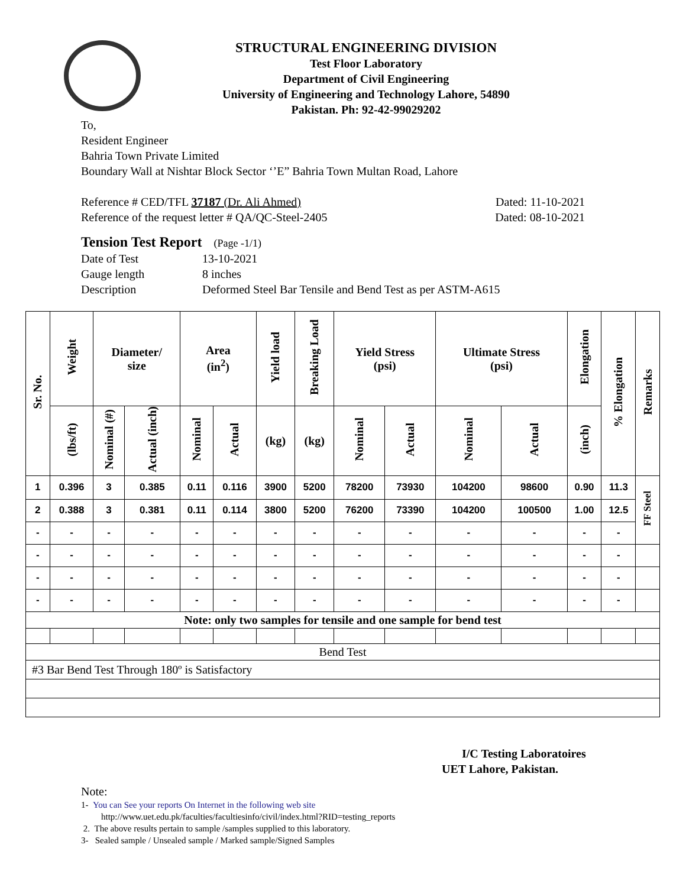STRUCTURAL ENGINEERING DIVISION
Test Floor Laboratory
Department of Civil Engineering
University of Engineering and Technology Lahore, 54890
Pakistan. Ph: 92-42-99029202
To,
Resident Engineer
Bahria Town Private Limited
Boundary Wall at Nishtar Block Sector ‘’E” Bahria Town Multan Road, Lahore
Reference # CED/TFL 37187 (Dr. Ali Ahmed) Dated: 11-10-2021
Reference of the request letter # QA/QC-Steel-2405 Dated: 08-10-2021
Tension Test Report (Page -1/1)
Date of Test 13-10-2021
Gauge length 8 inches
Description Deformed Steel Bar Tensile and Bend Test as per ASTM-A615
| Sr. No. | Weight | Diameter/ size | | Area (in<sup>2</sup>) | | Yield load | Breaking Load | Yield Stress (psi) | | Ultimate Stress (psi) | | Elongation | % Elongation | Remarks |
| --- | --- | --- | --- | --- | --- | --- | --- | --- | --- | --- | --- | --- | --- | --- |
| | (lbs/ft) | Nominal (#) | Actual (inch) | Nominal | Actual | (kg) | (kg) | Nominal | Actual | Nominal | Actual | (inch) | | |
| 1 | 0.396 | 3 | 0.385 | 0.11 | 0.116 | 3900 | 5200 | 78200 | 73930 | 104200 | 98600 | 0.90 | 11.3 | FF Steel |
| 2 | 0.388 | 3 | 0.381 | 0.11 | 0.114 | 3800 | 5200 | 76200 | 73390 | 104200 | 100500 | 1.00 | 12.5 | |
| - | - | - | - | - | - | - | - | - | - | - | - | - | - | |
| - | - | - | - | - | - | - | - | - | - | - | - | - | - | |
| - | - | - | - | - | - | - | - | - | - | - | - | - | - | |
| - | - | - | - | - | - | - | - | - | - | - | - | - | - | |
| Note: only two samples for tensile and one sample for bend test | | | | | | | | | | | | | | |
| Bend Test | | | | | | | | | | | | | | |
| #3 Bar Bend Test Through 180º is Satisfactory | | | | | | | | | | | | | | |
I/C Testing Laboratoires
UET Lahore, Pakistan.
Note:
1- You can See your reports On Internet in the following web site
http://www.uet.edu.pk/faculties/facultiesinfo/civil/index.html?RID=testing_reports
2. The above results pertain to sample /samples supplied to this laboratory.
3- Sealed sample / Unsealed sample / Marked sample/Signed Samples